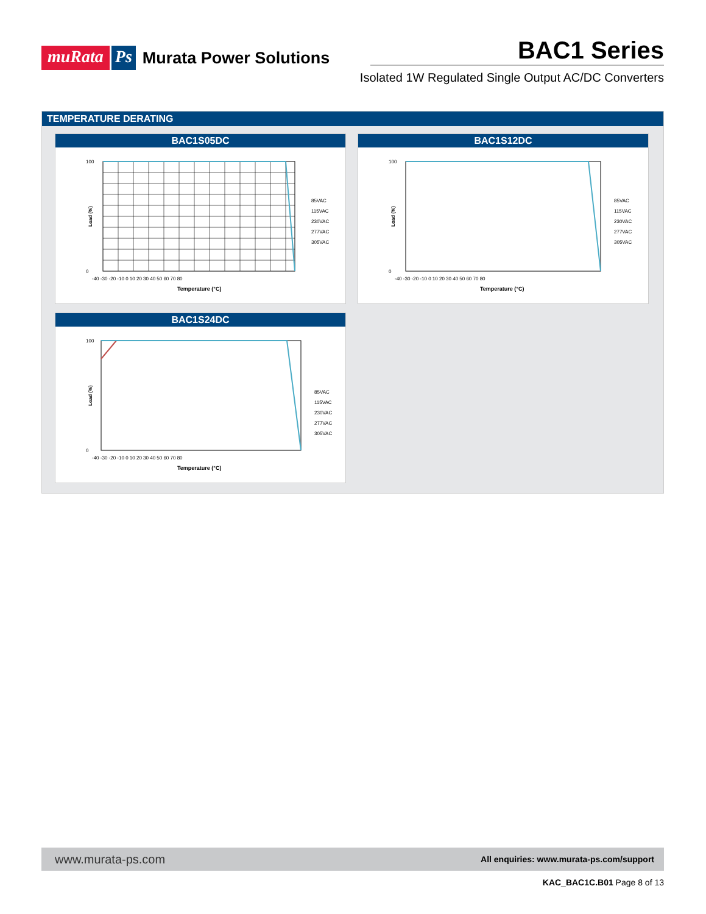muRata Ps Murata Power Solutions
BAC1 Series
Isolated 1W Regulated Single Output AC/DC Converters
TEMPERATURE DERATING
BAC1S05DC
100
0
-40 -30 -20 -10 0 10 20 30 40 50 60 70 80
Temperature (°C)
Load (%)
85VAC
115VAC
230VAC
277VAC
305VAC
BAC1S12DC
100
0
-40 -30 -20 -10 0 10 20 30 40 50 60 70 80
Temperature (°C)
Load (%)
85VAC
115VAC
230VAC
277VAC
305VAC
BAC1S24DC
100
0
-40 -30 -20 -10 0 10 20 30 40 50 60 70 80
Temperature (°C)
Load (%)
85VAC
115VAC
230VAC
277VAC
305VAC
www.murata-ps.com All enquiries: www.murata-ps.com/support
KAC_BAC1C.B01 Page 8 of 13